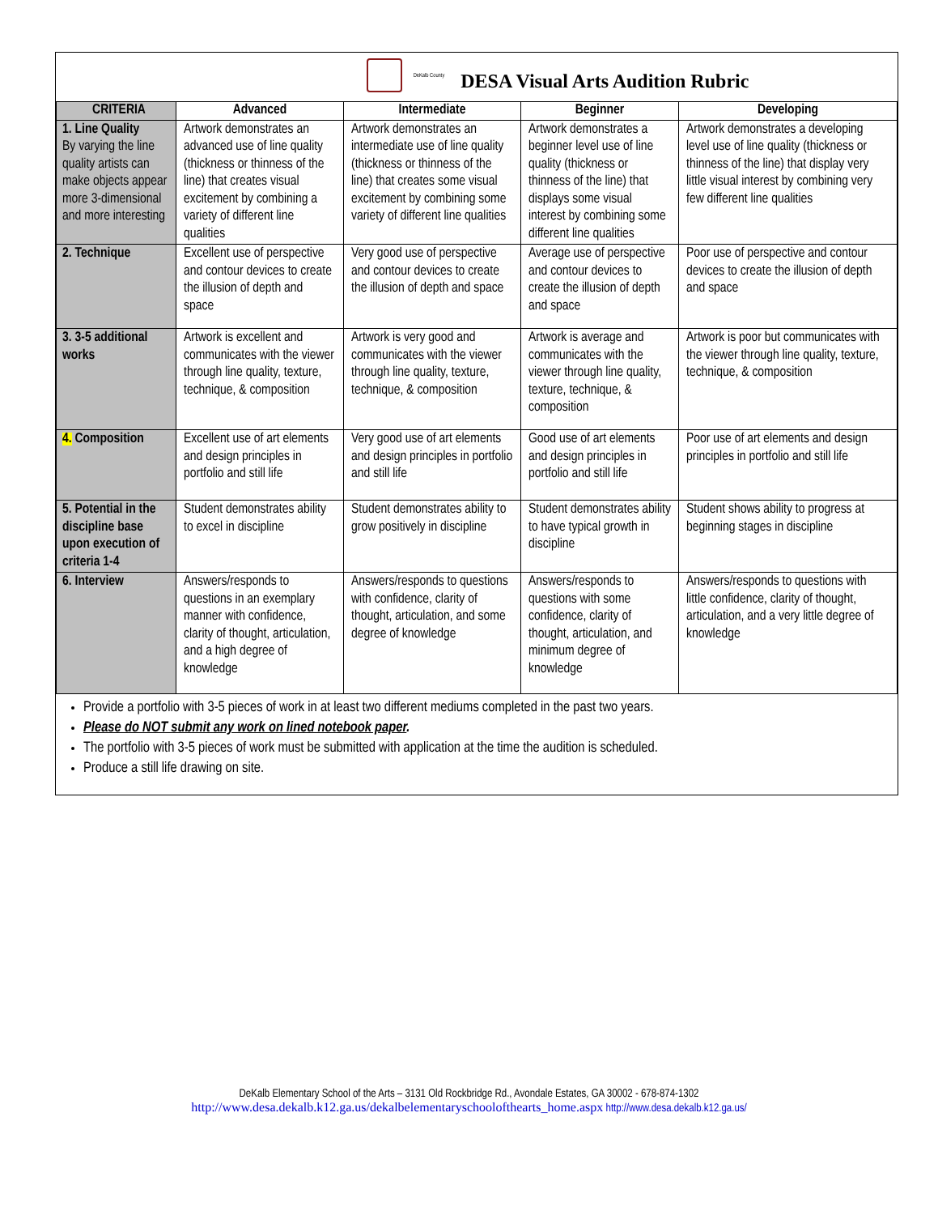DeKalb County
DESA Visual Arts Audition Rubric
| CRITERIA | Advanced | Intermediate | Beginner | Developing |
| --- | --- | --- | --- | --- |
| 1. Line Quality By varying the line quality artists can make objects appear more 3-dimensional and more interesting | Artwork demonstrates an advanced use of line quality (thickness or thinness of the line) that creates visual excitement by combining a variety of different line qualities | Artwork demonstrates an intermediate use of line quality (thickness or thinness of the line) that creates some visual excitement by combining some variety of different line qualities | Artwork demonstrates a beginner level use of line quality (thickness or thinness of the line) that displays some visual interest by combining some different line qualities | Artwork demonstrates a developing level use of line quality (thickness or thinness of the line) that display very little visual interest by combining very few different line qualities |
| 2. Technique | Excellent use of perspective and contour devices to create the illusion of depth and space | Very good use of perspective and contour devices to create the illusion of depth and space | Average use of perspective and contour devices to create the illusion of depth and space | Poor use of perspective and contour devices to create the illusion of depth and space |
| 3. 3-5 additional works | Artwork is excellent and communicates with the viewer through line quality, texture, technique, & composition | Artwork is very good and communicates with the viewer through line quality, texture, technique, & composition | Artwork is average and communicates with the viewer through line quality, texture, technique, & composition | Artwork is poor but communicates with the viewer through line quality, texture, technique, & composition |
| 4. Composition | Excellent use of art elements and design principles in portfolio and still life | Very good use of art elements and design principles in portfolio and still life | Good use of art elements and design principles in portfolio and still life | Poor use of art elements and design principles in portfolio and still life |
| 5. Potential in the discipline base upon execution of criteria 1-4 | Student demonstrates ability to excel in discipline | Student demonstrates ability to grow positively in discipline | Student demonstrates ability to have typical growth in discipline | Student shows ability to progress at beginning stages in discipline |
| 6. Interview | Answers/responds to questions in an exemplary manner with confidence, clarity of thought, articulation, and a high degree of knowledge | Answers/responds to questions with confidence, clarity of thought, articulation, and some degree of knowledge | Answers/responds to questions with some confidence, clarity of thought, articulation, and minimum degree of knowledge | Answers/responds to questions with little confidence, clarity of thought, articulation, and a very little degree of knowledge |
Provide a portfolio with 3-5 pieces of work in at least two different mediums completed in the past two years.
Please do NOT submit any work on lined notebook paper.
The portfolio with 3-5 pieces of work must be submitted with application at the time the audition is scheduled.
Produce a still life drawing on site.
DeKalb Elementary School of the Arts – 3131 Old Rockbridge Rd., Avondale Estates, GA 30002 - 678-874-1302
http://www.desa.dekalb.k12.ga.us/dekalbelementaryschoolofthearts_home.aspx http://www.desa.dekalb.k12.ga.us/